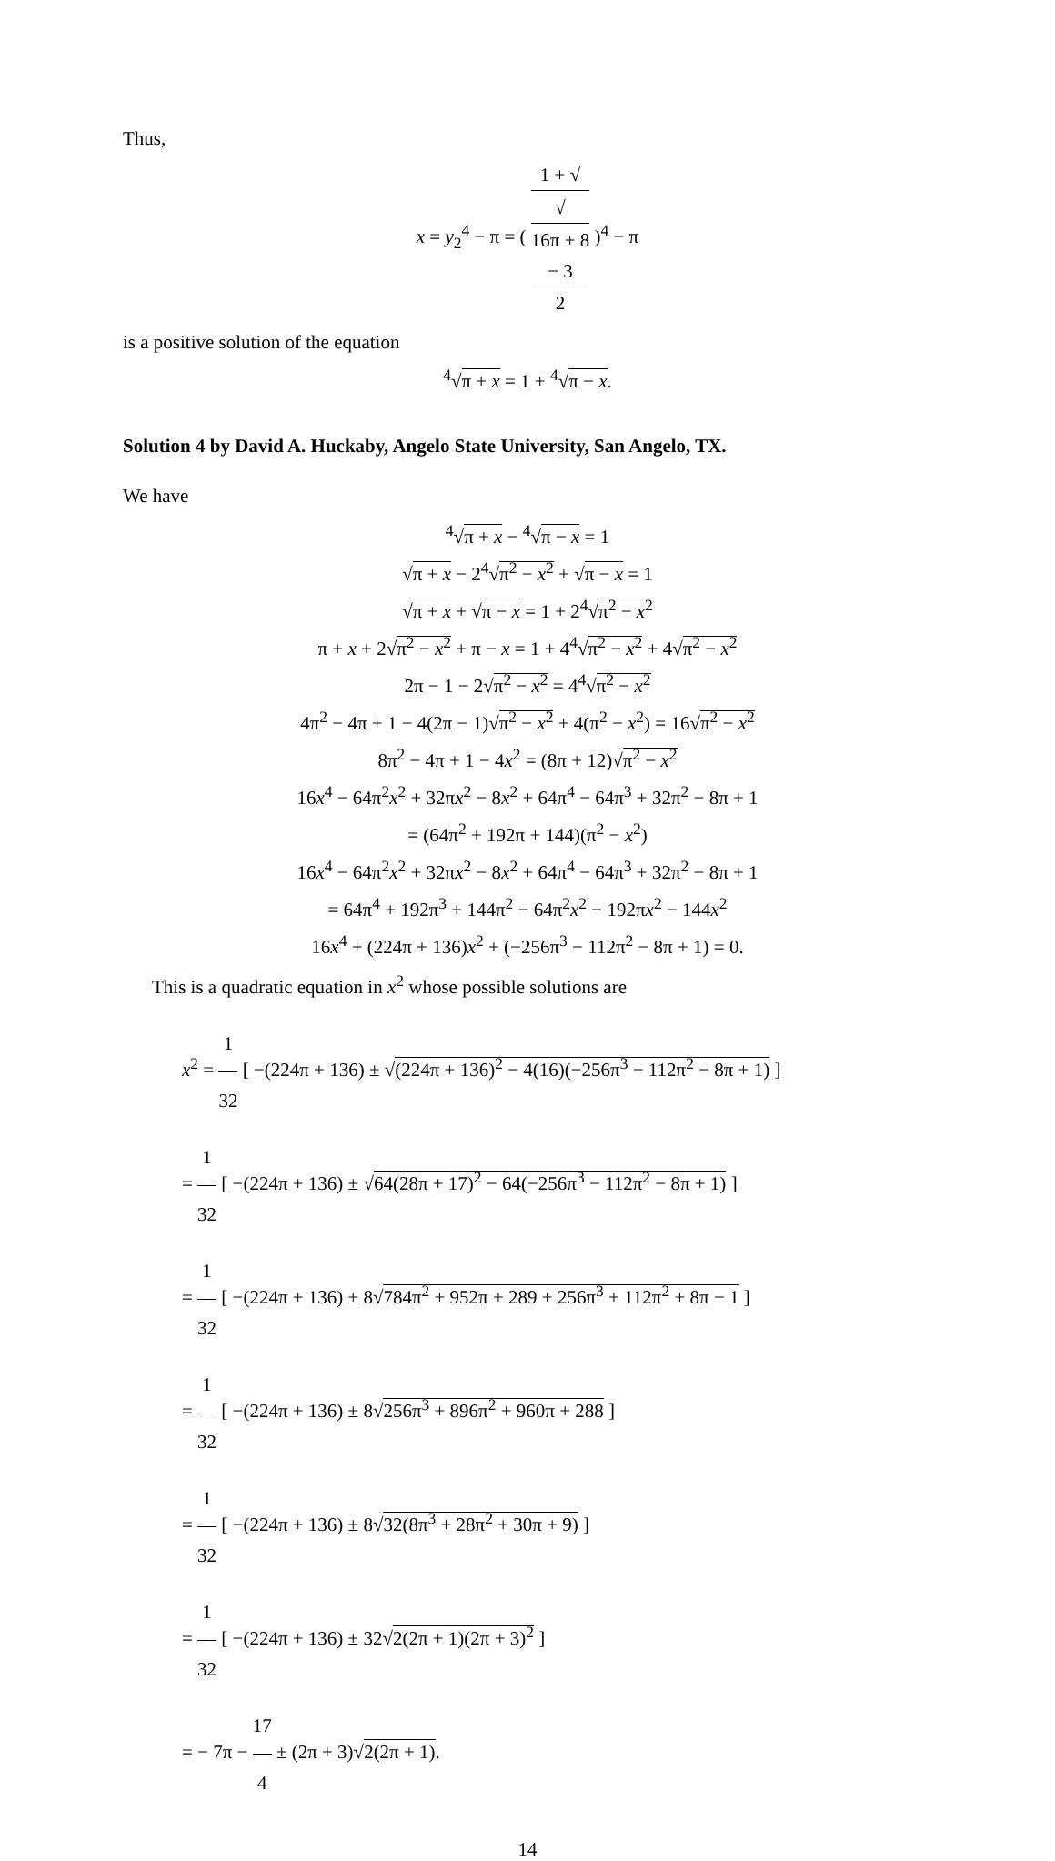Thus,
x = y<sub>2</sub><sup>4</sup> − π = ( 1 + √
√
16π + 8
− 3 2 )<sup>4</sup> − π
is a positive solution of the equation
<sup>4</sup>√π + x = 1 + <sup>4</sup>√π − x.
Solution 4 by David A. Huckaby, Angelo State University, San Angelo, TX.
We have
<sup>4</sup>√π + x − <sup>4</sup>√π − x = 1
√π + x − 2<sup>4</sup>√π<sup>2</sup> − x<sup>2</sup> + √π − x = 1
√π + x + √π − x = 1 + 2<sup>4</sup>√π<sup>2</sup> − x<sup>2</sup>
π + x + 2√π<sup>2</sup> − x<sup>2</sup> + π − x = 1 + 4<sup>4</sup>√π<sup>2</sup> − x<sup>2</sup> + 4√π<sup>2</sup> − x<sup>2</sup>
2π − 1 − 2√π<sup>2</sup> − x<sup>2</sup> = 4<sup>4</sup>√π<sup>2</sup> − x<sup>2</sup>
4π<sup>2</sup> − 4π + 1 − 4(2π − 1)√π<sup>2</sup> − x<sup>2</sup> + 4(π<sup>2</sup> − x<sup>2</sup>) = 16√π<sup>2</sup> − x<sup>2</sup>
8π<sup>2</sup> − 4π + 1 − 4x<sup>2</sup> = (8π + 12)√π<sup>2</sup> − x<sup>2</sup>
16x<sup>4</sup> − 64π<sup>2</sup>x<sup>2</sup> + 32πx<sup>2</sup> − 8x<sup>2</sup> + 64π<sup>4</sup> − 64π<sup>3</sup> + 32π<sup>2</sup> − 8π + 1
= (64π<sup>2</sup> + 192π + 144)(π<sup>2</sup> − x<sup>2</sup>)
16x<sup>4</sup> − 64π<sup>2</sup>x<sup>2</sup> + 32πx<sup>2</sup> − 8x<sup>2</sup> + 64π<sup>4</sup> − 64π<sup>3</sup> + 32π<sup>2</sup> − 8π + 1
= 64π<sup>4</sup> + 192π<sup>3</sup> + 144π<sup>2</sup> − 64π<sup>2</sup>x<sup>2</sup> − 192πx<sup>2</sup> − 144x<sup>2</sup>
16x<sup>4</sup> + (224π + 136)x<sup>2</sup> + (−256π<sup>3</sup> − 112π<sup>2</sup> − 8π + 1) = 0.
This is a quadratic equation in x<sup>2</sup> whose possible solutions are
x<sup>2</sup> = 1 32 [ −(224π + 136) ± √(224π + 136)<sup>2</sup> − 4(16)(−256π<sup>3</sup> − 112π<sup>2</sup> − 8π + 1) ]
= 1 32 [ −(224π + 136) ± √64(28π + 17)<sup>2</sup> − 64(−256π<sup>3</sup> − 112π<sup>2</sup> − 8π + 1) ]
= 1 32 [ −(224π + 136) ± 8√784π<sup>2</sup> + 952π + 289 + 256π<sup>3</sup> + 112π<sup>2</sup> + 8π − 1 ]
= 1 32 [ −(224π + 136) ± 8√256π<sup>3</sup> + 896π<sup>2</sup> + 960π + 288 ]
= 1 32 [ −(224π + 136) ± 8√32(8π<sup>3</sup> + 28π<sup>2</sup> + 30π + 9) ]
= 1 32 [ −(224π + 136) ± 32√2(2π + 1)(2π + 3)<sup>2</sup> ]
= − 7π − 17 4 ± (2π + 3)√2(2π + 1).
14